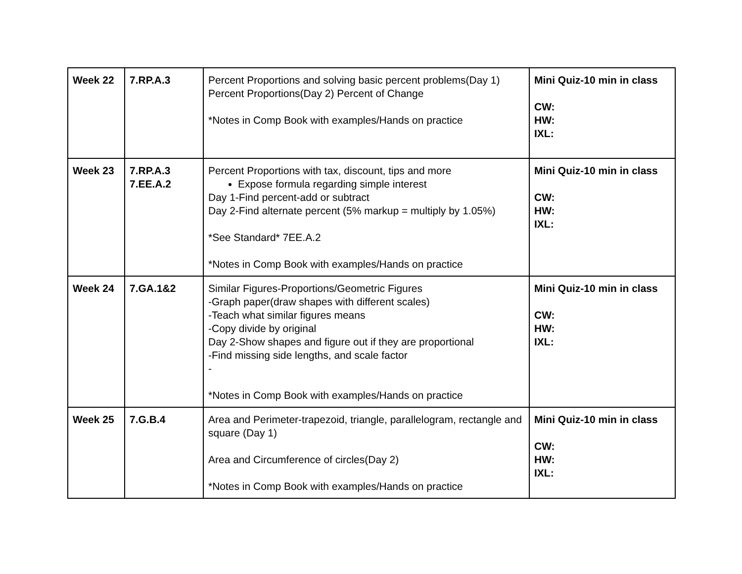| Week 22 | 7.RP.A.3 | Percent Proportions and solving basic percent problems(Day 1) Percent Proportions(Day 2) Percent of Change *Notes in Comp Book with examples/Hands on practice | Mini Quiz-10 min in class CW: HW: IXL: |
| Week 23 | 7.RP.A.3 7.EE.A.2 | Percent Proportions with tax, discount, tips and more Expose formula regarding simple interest Day 1-Find percent-add or subtract Day 2-Find alternate percent (5% markup = multiply by 1.05%) *See Standard* 7EE.A.2 *Notes in Comp Book with examples/Hands on practice | Mini Quiz-10 min in class CW: HW: IXL: |
| Week 24 | 7.GA.1&2 | Similar Figures-Proportions/Geometric Figures -Graph paper(draw shapes with different scales) -Teach what similar figures means -Copy divide by original Day 2-Show shapes and figure out if they are proportional -Find missing side lengths, and scale factor - *Notes in Comp Book with examples/Hands on practice | Mini Quiz-10 min in class CW: HW: IXL: |
| Week 25 | 7.G.B.4 | Area and Perimeter-trapezoid, triangle, parallelogram, rectangle and square (Day 1) Area and Circumference of circles(Day 2) *Notes in Comp Book with examples/Hands on practice | Mini Quiz-10 min in class CW: HW: IXL: |